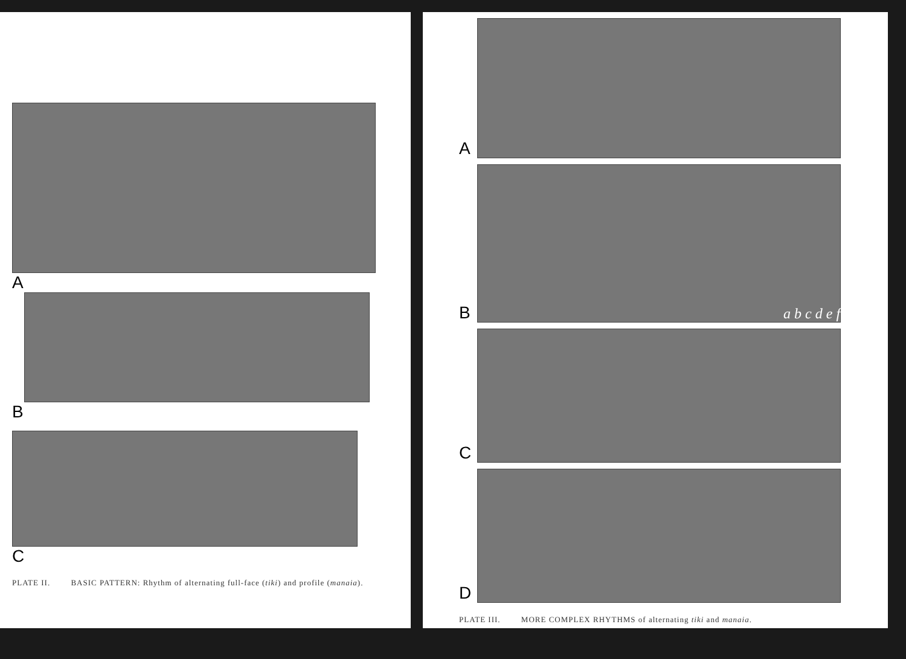A
B
C
PLATE II. BASIC PATTERN: Rhythm of alternating full-face (tiki) and profile (manaia).
A
B
a b c d e f
C
D
PLATE III. MORE COMPLEX RHYTHMS of alternating tiki and manaia.